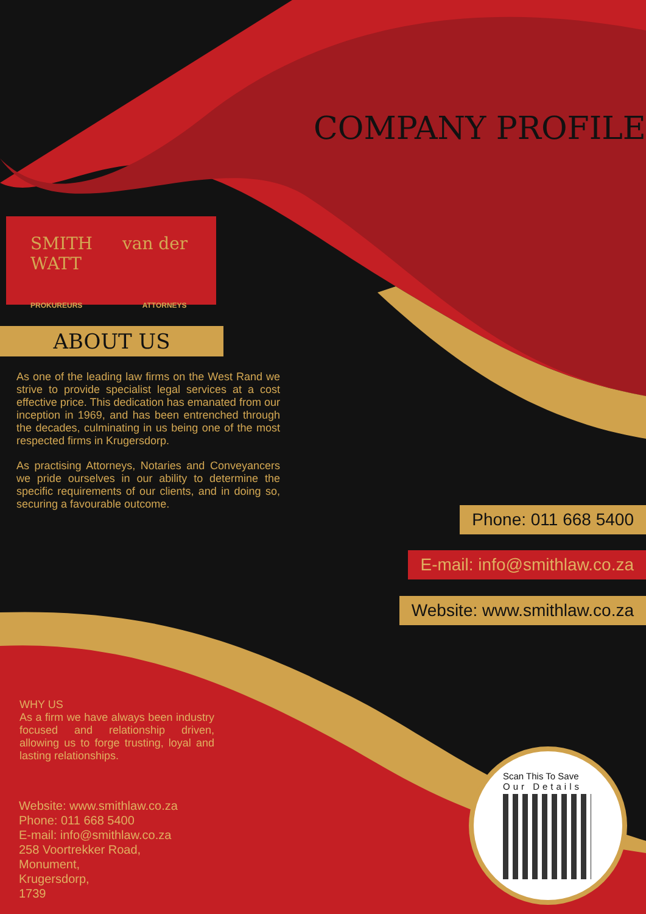COMPANY PROFILE
SMITH van der WATT
PROKUREURS ATTORNEYS
ABOUT US
As one of the leading law firms on the West Rand we strive to provide specialist legal services at a cost effective price. This dedication has emanated from our inception in 1969, and has been entrenched through the decades, culminating in us being one of the most respected firms in Krugersdorp.
As practising Attorneys, Notaries and Conveyancers we pride ourselves in our ability to determine the specific requirements of our clients, and in doing so, securing a favourable outcome.
Phone: 011 668 5400
E-mail: info@smithlaw.co.za
Website: www.smithlaw.co.za
WHY US
As a firm we have always been industry focused and relationship driven, allowing us to forge trusting, loyal and lasting relationships.
Website: www.smithlaw.co.za
Phone: 011 668 5400
E-mail: info@smithlaw.co.za
258 Voortrekker Road,
Monument,
Krugersdorp,
1739
Scan This To Save
Our Details